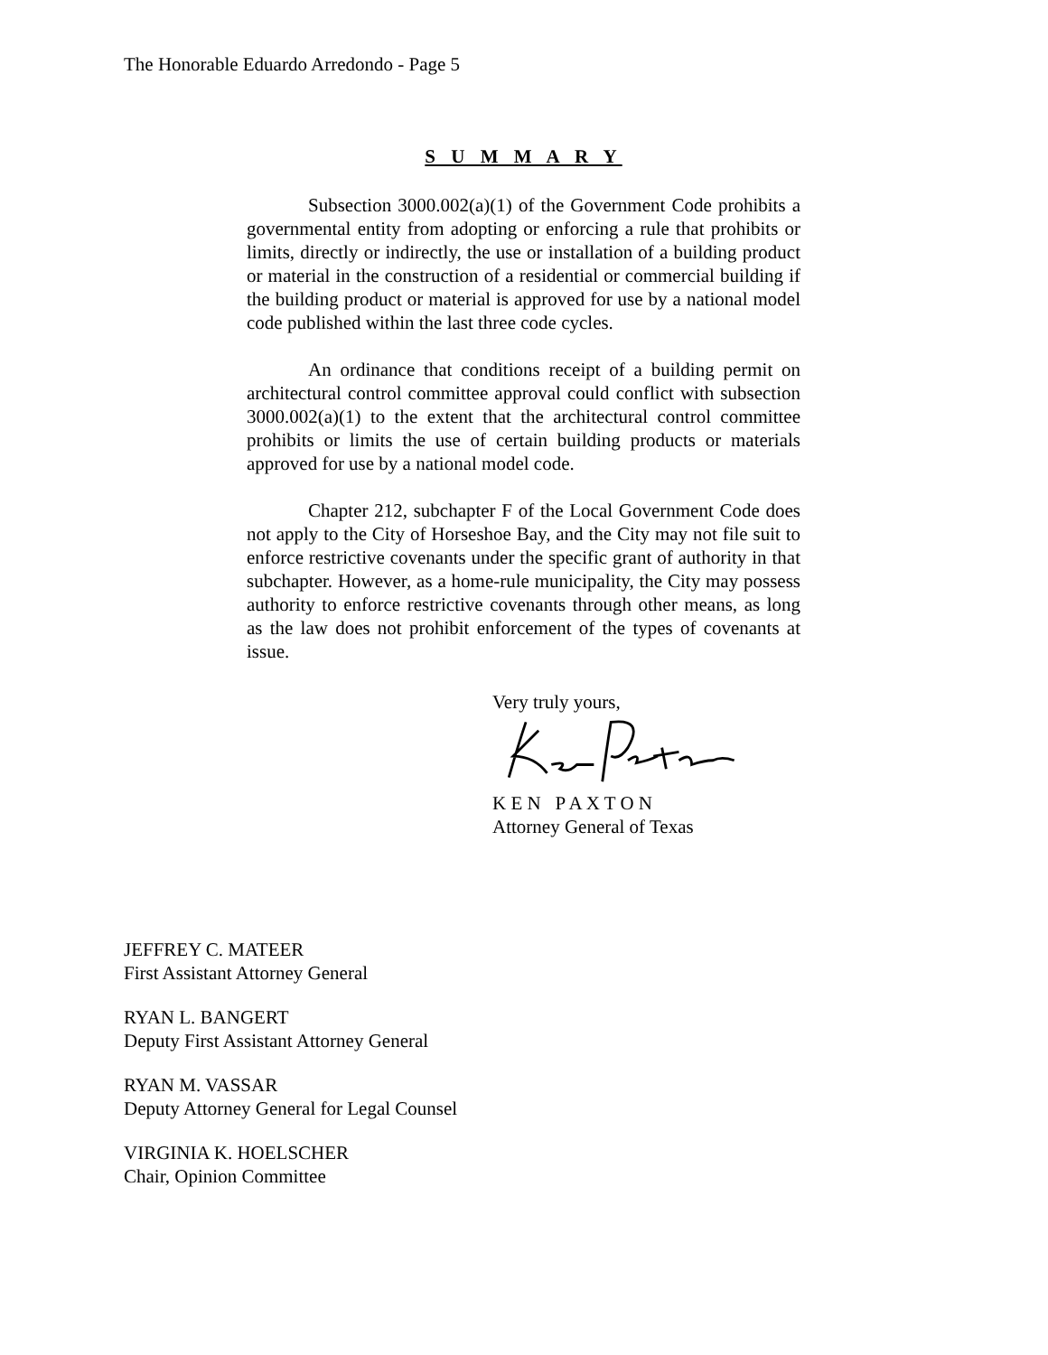The Honorable Eduardo Arredondo - Page 5
S U M M A R Y
Subsection 3000.002(a)(1) of the Government Code prohibits a governmental entity from adopting or enforcing a rule that prohibits or limits, directly or indirectly, the use or installation of a building product or material in the construction of a residential or commercial building if the building product or material is approved for use by a national model code published within the last three code cycles.
An ordinance that conditions receipt of a building permit on architectural control committee approval could conflict with subsection 3000.002(a)(1) to the extent that the architectural control committee prohibits or limits the use of certain building products or materials approved for use by a national model code.
Chapter 212, subchapter F of the Local Government Code does not apply to the City of Horseshoe Bay, and the City may not file suit to enforce restrictive covenants under the specific grant of authority in that subchapter. However, as a home-rule municipality, the City may possess authority to enforce restrictive covenants through other means, as long as the law does not prohibit enforcement of the types of covenants at issue.
Very truly yours,
K E N P A X T O N
Attorney General of Texas
JEFFREY C. MATEER
First Assistant Attorney General
RYAN L. BANGERT
Deputy First Assistant Attorney General
RYAN M. VASSAR
Deputy Attorney General for Legal Counsel
VIRGINIA K. HOELSCHER
Chair, Opinion Committee